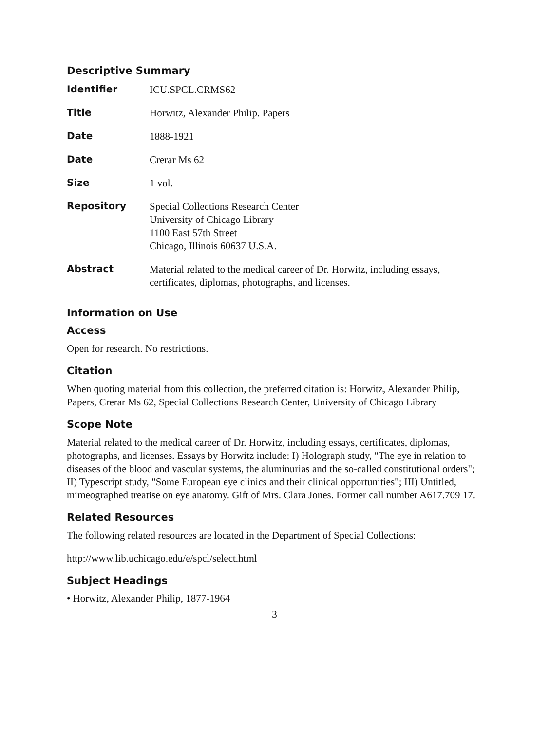Descriptive Summary
| Identifier | ICU.SPCL.CRMS62 |
| Title | Horwitz, Alexander Philip. Papers |
| Date | 1888-1921 |
| Date | Crerar Ms 62 |
| Size | 1 vol. |
| Repository | Special Collections Research Center University of Chicago Library 1100 East 57th Street Chicago, Illinois 60637 U.S.A. |
| Abstract | Material related to the medical career of Dr. Horwitz, including essays, certificates, diplomas, photographs, and licenses. |
Information on Use
Access
Open for research. No restrictions.
Citation
When quoting material from this collection, the preferred citation is: Horwitz, Alexander Philip, Papers, Crerar Ms 62, Special Collections Research Center, University of Chicago Library
Scope Note
Material related to the medical career of Dr. Horwitz, including essays, certificates, diplomas, photographs, and licenses. Essays by Horwitz include: I) Holograph study, "The eye in relation to diseases of the blood and vascular systems, the aluminurias and the so-called constitutional orders"; II) Typescript study, "Some European eye clinics and their clinical opportunities"; III) Untitled, mimeographed treatise on eye anatomy. Gift of Mrs. Clara Jones. Former call number A617.709 17.
Related Resources
The following related resources are located in the Department of Special Collections:
http://www.lib.uchicago.edu/e/spcl/select.html
Subject Headings
• Horwitz, Alexander Philip, 1877-1964
3